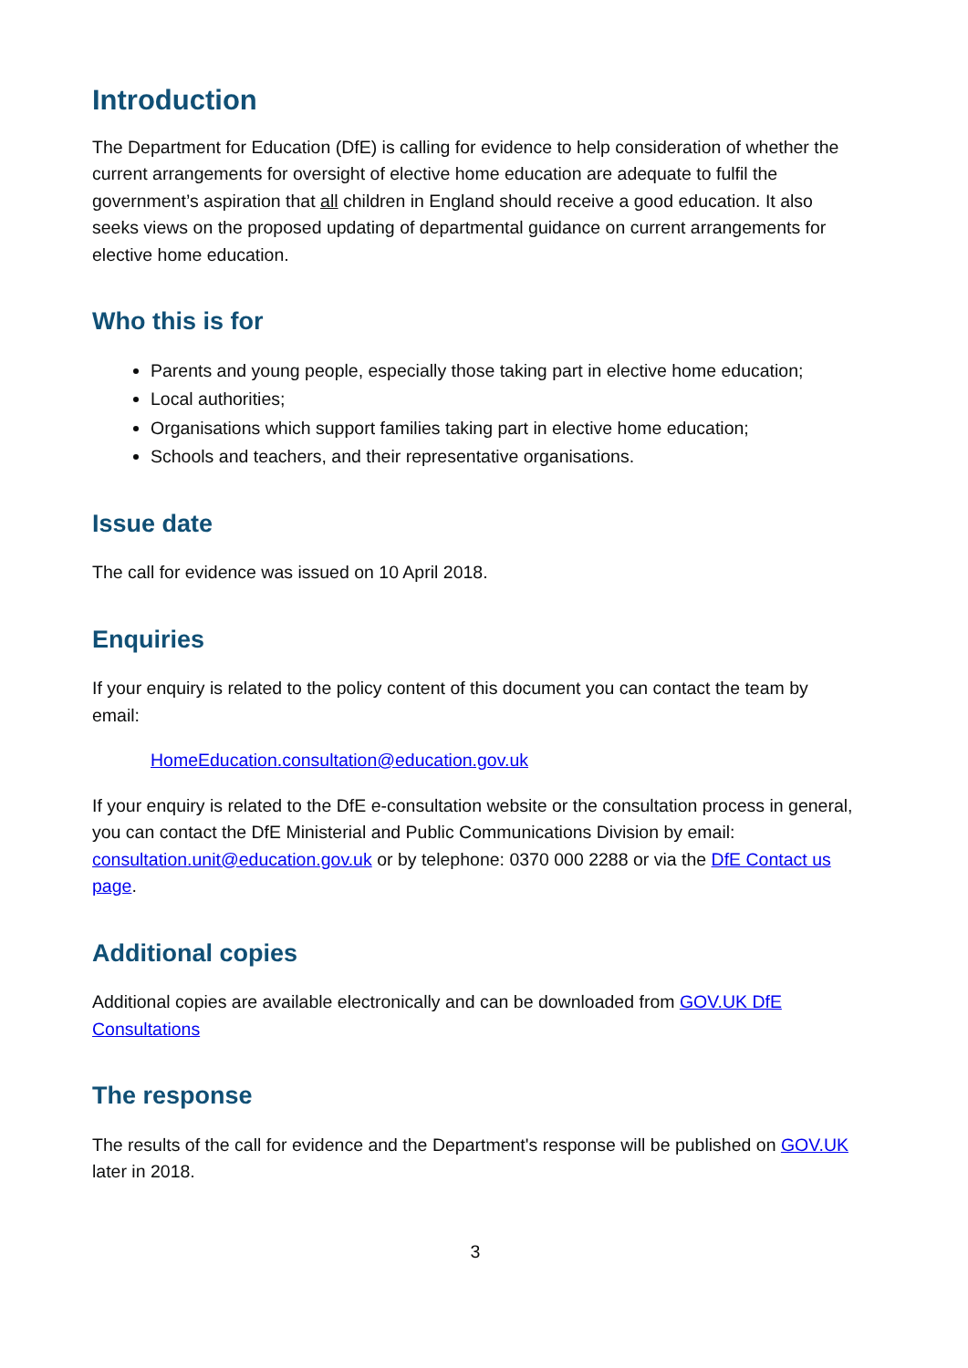Introduction
The Department for Education (DfE) is calling for evidence to help consideration of whether the current arrangements for oversight of elective home education are adequate to fulfil the government’s aspiration that all children in England should receive a good education. It also seeks views on the proposed updating of departmental guidance on current arrangements for elective home education.
Who this is for
Parents and young people, especially those taking part in elective home education;
Local authorities;
Organisations which support families taking part in elective home education;
Schools and teachers, and their representative organisations.
Issue date
The call for evidence was issued on 10 April 2018.
Enquiries
If your enquiry is related to the policy content of this document you can contact the team by email:
HomeEducation.consultation@education.gov.uk
If your enquiry is related to the DfE e-consultation website or the consultation process in general, you can contact the DfE Ministerial and Public Communications Division by email: consultation.unit@education.gov.uk or by telephone: 0370 000 2288 or via the DfE Contact us page.
Additional copies
Additional copies are available electronically and can be downloaded from GOV.UK DfE Consultations
The response
The results of the call for evidence and the Department's response will be published on GOV.UK later in 2018.
3